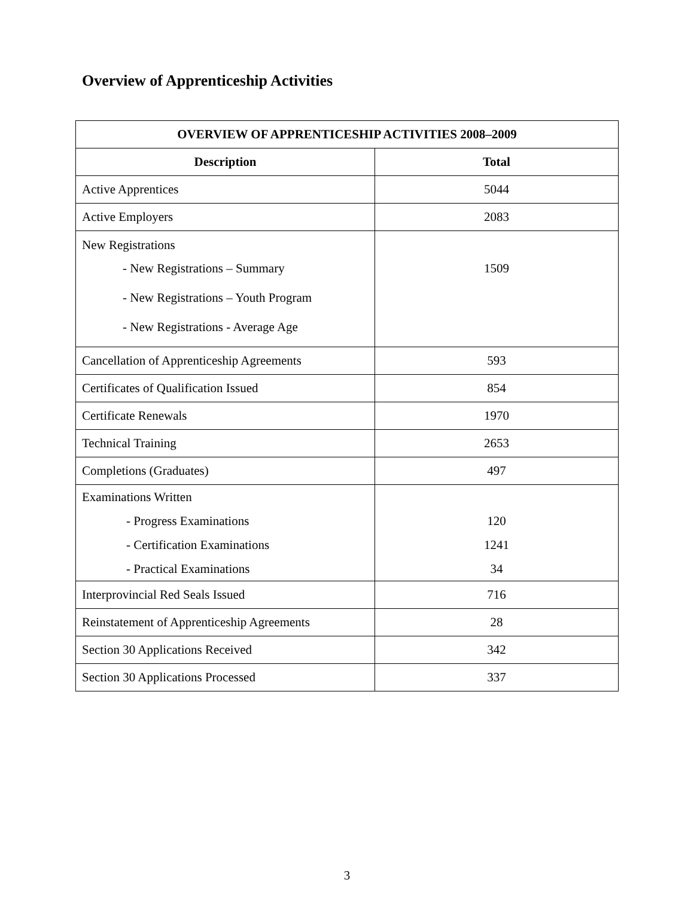Overview of Apprenticeship Activities
| OVERVIEW OF APPRENTICESHIP ACTIVITIES 2008–2009 | |
| --- | --- |
| Description | Total |
| Active Apprentices | 5044 |
| Active Employers | 2083 |
| New Registrations - New Registrations – Summary - New Registrations – Youth Program - New Registrations - Average Age | 1509 |
| Cancellation of Apprenticeship Agreements | 593 |
| Certificates of Qualification Issued | 854 |
| Certificate Renewals | 1970 |
| Technical Training | 2653 |
| Completions (Graduates) | 497 |
| Examinations Written - Progress Examinations - Certification Examinations - Practical Examinations | 120 1241 34 |
| Interprovincial Red Seals Issued | 716 |
| Reinstatement of Apprenticeship Agreements | 28 |
| Section 30 Applications Received | 342 |
| Section 30 Applications Processed | 337 |
3